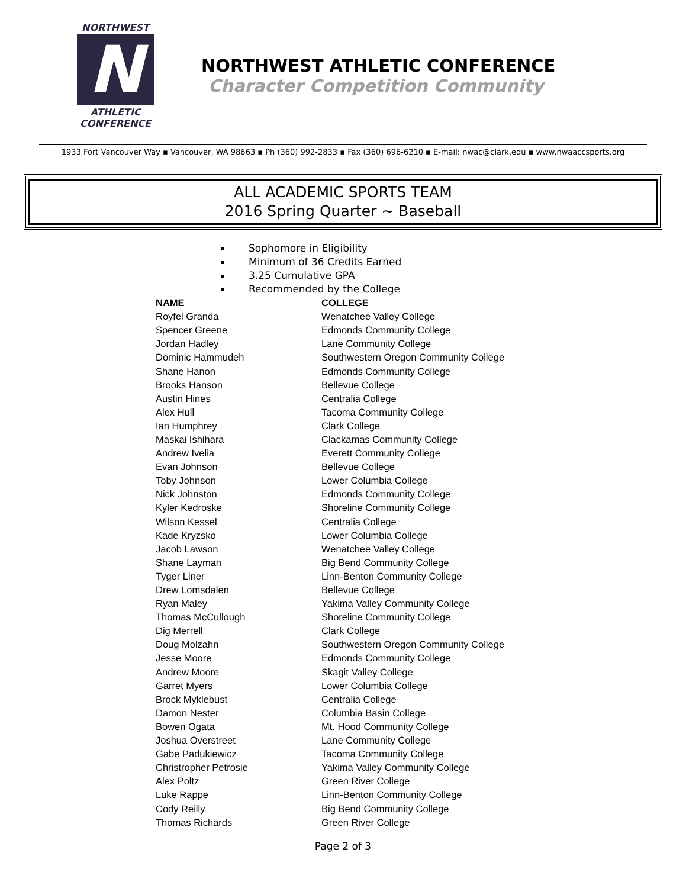NORTHWEST
N
ATHLETIC
CONFERENCE
NORTHWEST ATHLETIC CONFERENCE
Character Competition Community
1933 Fort Vancouver Way ▪ Vancouver, WA 98663 ▪ Ph (360) 992-2833 ▪ Fax (360) 696-6210 ▪ E-mail: nwac@clark.edu ▪ www.nwaaccsports.org
ALL ACADEMIC SPORTS TEAM
2016 Spring Quarter ~ Baseball
Sophomore in Eligibility
Minimum of 36 Credits Earned
3.25 Cumulative GPA
Recommended by the College
| NAME | COLLEGE |
| --- | --- |
| Royfel Granda | Wenatchee Valley College |
| Spencer Greene | Edmonds Community College |
| Jordan Hadley | Lane Community College |
| Dominic Hammudeh | Southwestern Oregon Community College |
| Shane Hanon | Edmonds Community College |
| Brooks Hanson | Bellevue College |
| Austin Hines | Centralia College |
| Alex Hull | Tacoma Community College |
| Ian Humphrey | Clark College |
| Maskai Ishihara | Clackamas Community College |
| Andrew Ivelia | Everett Community College |
| Evan Johnson | Bellevue College |
| Toby Johnson | Lower Columbia College |
| Nick Johnston | Edmonds Community College |
| Kyler Kedroske | Shoreline Community College |
| Wilson Kessel | Centralia College |
| Kade Kryzsko | Lower Columbia College |
| Jacob Lawson | Wenatchee Valley College |
| Shane Layman | Big Bend Community College |
| Tyger Liner | Linn-Benton Community College |
| Drew Lomsdalen | Bellevue College |
| Ryan Maley | Yakima Valley Community College |
| Thomas McCullough | Shoreline Community College |
| Dig Merrell | Clark College |
| Doug Molzahn | Southwestern Oregon Community College |
| Jesse Moore | Edmonds Community College |
| Andrew Moore | Skagit Valley College |
| Garret Myers | Lower Columbia College |
| Brock Myklebust | Centralia College |
| Damon Nester | Columbia Basin College |
| Bowen Ogata | Mt. Hood Community College |
| Joshua Overstreet | Lane Community College |
| Gabe Padukiewicz | Tacoma Community College |
| Christropher Petrosie | Yakima Valley Community College |
| Alex Poltz | Green River College |
| Luke Rappe | Linn-Benton Community College |
| Cody Reilly | Big Bend Community College |
| Thomas Richards | Green River College |
Page 2 of 3